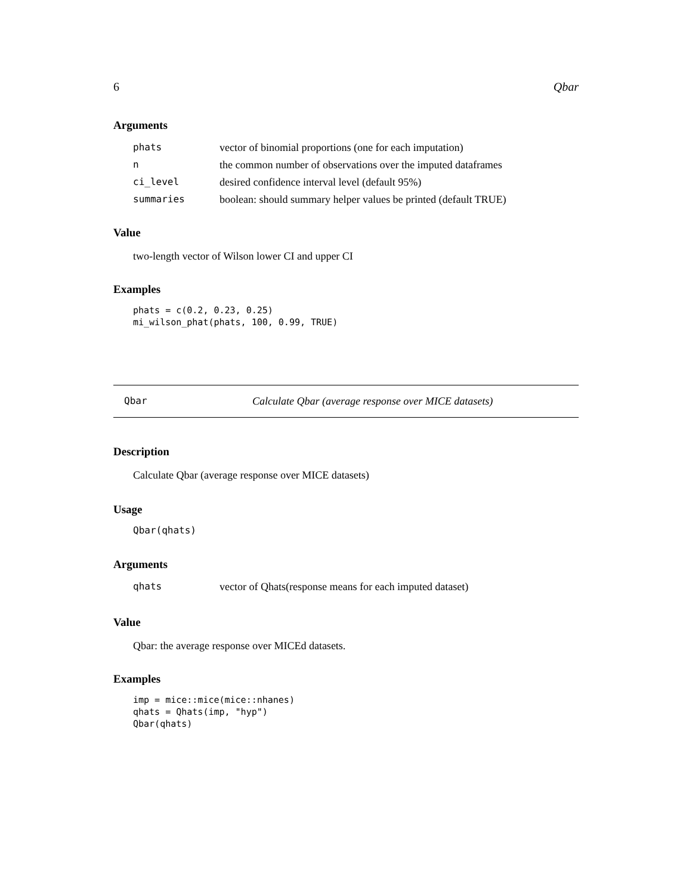6 Qbar
Arguments
| phats | vector of binomial proportions (one for each imputation) |
| n | the common number of observations over the imputed dataframes |
| ci_level | desired confidence interval level (default 95%) |
| summaries | boolean: should summary helper values be printed (default TRUE) |
Value
two-length vector of Wilson lower CI and upper CI
Examples
phats = c(0.2, 0.23, 0.25)
mi_wilson_phat(phats, 100, 0.99, TRUE)
Qbar Calculate Qbar (average response over MICE datasets)
Description
Calculate Qbar (average response over MICE datasets)
Usage
Qbar(qhats)
Arguments
| qhats | vector of Qhats(response means for each imputed dataset) |
Value
Qbar: the average response over MICEd datasets.
Examples
imp = mice::mice(mice::nhanes)
qhats = Qhats(imp, "hyp")
Qbar(qhats)